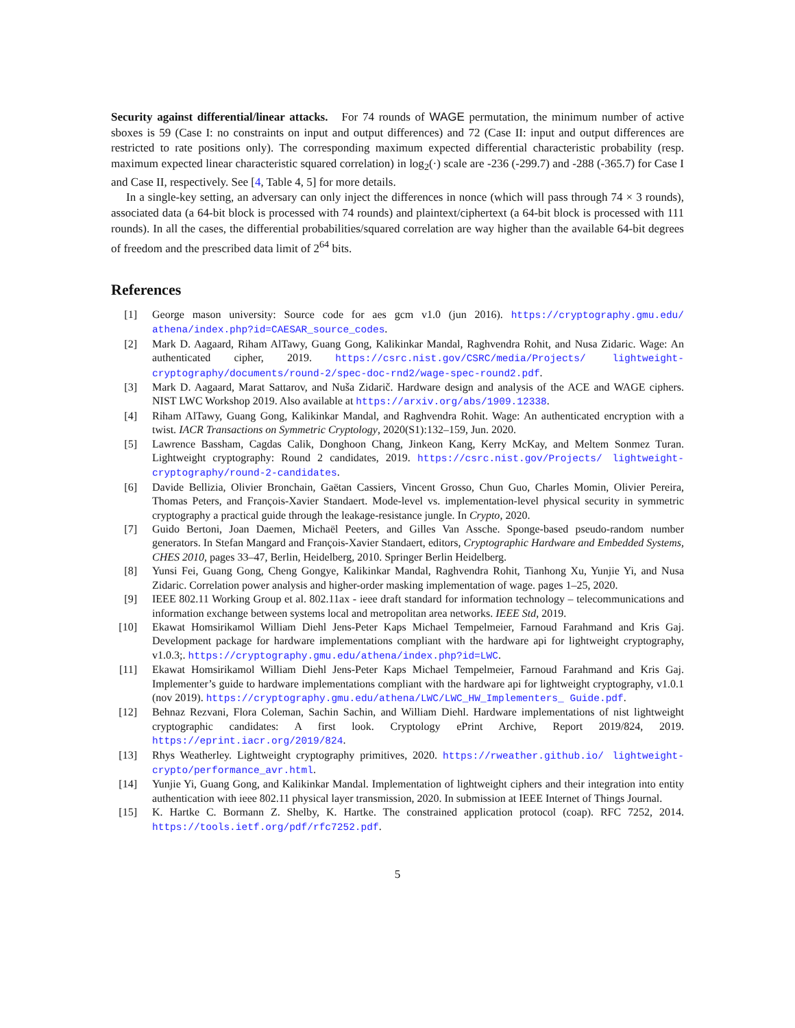Security against differential/linear attacks. For 74 rounds of WAGE permutation, the minimum number of active sboxes is 59 (Case I: no constraints on input and output differences) and 72 (Case II: input and output differences are restricted to rate positions only). The corresponding maximum expected differential characteristic probability (resp. maximum expected linear characteristic squared correlation) in log<sub>2</sub>(·) scale are -236 (-299.7) and -288 (-365.7) for Case I and Case II, respectively. See [4, Table 4, 5] for more details.
In a single-key setting, an adversary can only inject the differences in nonce (which will pass through 74 × 3 rounds), associated data (a 64-bit block is processed with 74 rounds) and plaintext/ciphertext (a 64-bit block is processed with 111 rounds). In all the cases, the differential probabilities/squared correlation are way higher than the available 64-bit degrees of freedom and the prescribed data limit of 2<sup>64</sup> bits.
References
[1] George mason university: Source code for aes gcm v1.0 (jun 2016). https://cryptography.gmu.edu/ athena/index.php?id=CAESAR_source_codes.
[2] Mark D. Aagaard, Riham AlTawy, Guang Gong, Kalikinkar Mandal, Raghvendra Rohit, and Nusa Zidaric. Wage: An authenticated cipher, 2019. https://csrc.nist.gov/CSRC/media/Projects/ lightweight-cryptography/documents/round-2/spec-doc-rnd2/wage-spec-round2.pdf.
[3] Mark D. Aagaard, Marat Sattarov, and Nuša Zidarič. Hardware design and analysis of the ACE and WAGE ciphers. NIST LWC Workshop 2019. Also available at https://arxiv.org/abs/1909.12338.
[4] Riham AlTawy, Guang Gong, Kalikinkar Mandal, and Raghvendra Rohit. Wage: An authenticated encryption with a twist. IACR Transactions on Symmetric Cryptology, 2020(S1):132–159, Jun. 2020.
[5] Lawrence Bassham, Cagdas Calik, Donghoon Chang, Jinkeon Kang, Kerry McKay, and Meltem Sonmez Turan. Lightweight cryptography: Round 2 candidates, 2019. https://csrc.nist.gov/Projects/ lightweight-cryptography/round-2-candidates.
[6] Davide Bellizia, Olivier Bronchain, Gaëtan Cassiers, Vincent Grosso, Chun Guo, Charles Momin, Olivier Pereira, Thomas Peters, and François-Xavier Standaert. Mode-level vs. implementation-level physical security in symmetric cryptography a practical guide through the leakage-resistance jungle. In Crypto, 2020.
[7] Guido Bertoni, Joan Daemen, Michaël Peeters, and Gilles Van Assche. Sponge-based pseudo-random number generators. In Stefan Mangard and François-Xavier Standaert, editors, Cryptographic Hardware and Embedded Systems, CHES 2010, pages 33–47, Berlin, Heidelberg, 2010. Springer Berlin Heidelberg.
[8] Yunsi Fei, Guang Gong, Cheng Gongye, Kalikinkar Mandal, Raghvendra Rohit, Tianhong Xu, Yunjie Yi, and Nusa Zidaric. Correlation power analysis and higher-order masking implementation of wage. pages 1–25, 2020.
[9] IEEE 802.11 Working Group et al. 802.11ax - ieee draft standard for information technology – telecommunications and information exchange between systems local and metropolitan area networks. IEEE Std, 2019.
[10] Ekawat Homsirikamol William Diehl Jens-Peter Kaps Michael Tempelmeier, Farnoud Farahmand and Kris Gaj. Development package for hardware implementations compliant with the hardware api for lightweight cryptography, v1.0.3;. https://cryptography.gmu.edu/athena/index.php?id=LWC.
[11] Ekawat Homsirikamol William Diehl Jens-Peter Kaps Michael Tempelmeier, Farnoud Farahmand and Kris Gaj. Implementer’s guide to hardware implementations compliant with the hardware api for lightweight cryptography, v1.0.1 (nov 2019). https://cryptography.gmu.edu/athena/LWC/LWC_HW_Implementers_ Guide.pdf.
[12] Behnaz Rezvani, Flora Coleman, Sachin Sachin, and William Diehl. Hardware implementations of nist lightweight cryptographic candidates: A first look. Cryptology ePrint Archive, Report 2019/824, 2019. https://eprint.iacr.org/2019/824.
[13] Rhys Weatherley. Lightweight cryptography primitives, 2020. https://rweather.github.io/ lightweight-crypto/performance_avr.html.
[14] Yunjie Yi, Guang Gong, and Kalikinkar Mandal. Implementation of lightweight ciphers and their integration into entity authentication with ieee 802.11 physical layer transmission, 2020. In submission at IEEE Internet of Things Journal.
[15] K. Hartke C. Bormann Z. Shelby, K. Hartke. The constrained application protocol (coap). RFC 7252, 2014. https://tools.ietf.org/pdf/rfc7252.pdf.
5